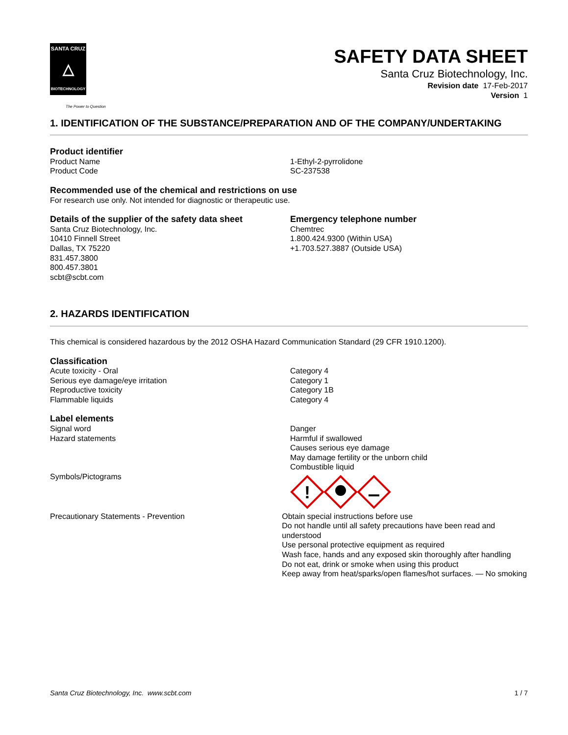SANTA CRUZ
△
BIOTECHNOLOGY
The Power to Question
SAFETY DATA SHEET
Santa Cruz Biotechnology, Inc.
Revision date 17-Feb-2017
Version 1
1. IDENTIFICATION OF THE SUBSTANCE/PREPARATION AND OF THE COMPANY/UNDERTAKING
Product identifier
Product Name 1-Ethyl-2-pyrrolidone
Product Code SC-237538
Recommended use of the chemical and restrictions on use
For research use only. Not intended for diagnostic or therapeutic use.
Details of the supplier of the safety data sheet
Santa Cruz Biotechnology, Inc.
10410 Finnell Street
Dallas, TX 75220
831.457.3800
800.457.3801
scbt@scbt.com
Emergency telephone number
Chemtrec
1.800.424.9300 (Within USA)
+1.703.527.3887 (Outside USA)
2. HAZARDS IDENTIFICATION
This chemical is considered hazardous by the 2012 OSHA Hazard Communication Standard (29 CFR 1910.1200).
Classification
Acute toxicity - Oral Category 4
Serious eye damage/eye irritation Category 1
Reproductive toxicity Category 1B
Flammable liquids Category 4
Label elements
Signal word Danger
Hazard statements Harmful if swallowed
Causes serious eye damage
May damage fertility or the unborn child
Combustible liquid
Symbols/Pictograms
!
Precautionary Statements - Prevention Obtain special instructions before use
Do not handle until all safety precautions have been read and understood
Use personal protective equipment as required
Wash face, hands and any exposed skin thoroughly after handling
Do not eat, drink or smoke when using this product
Keep away from heat/sparks/open flames/hot surfaces. — No smoking
Santa Cruz Biotechnology, Inc. www.scbt.com 1 / 7